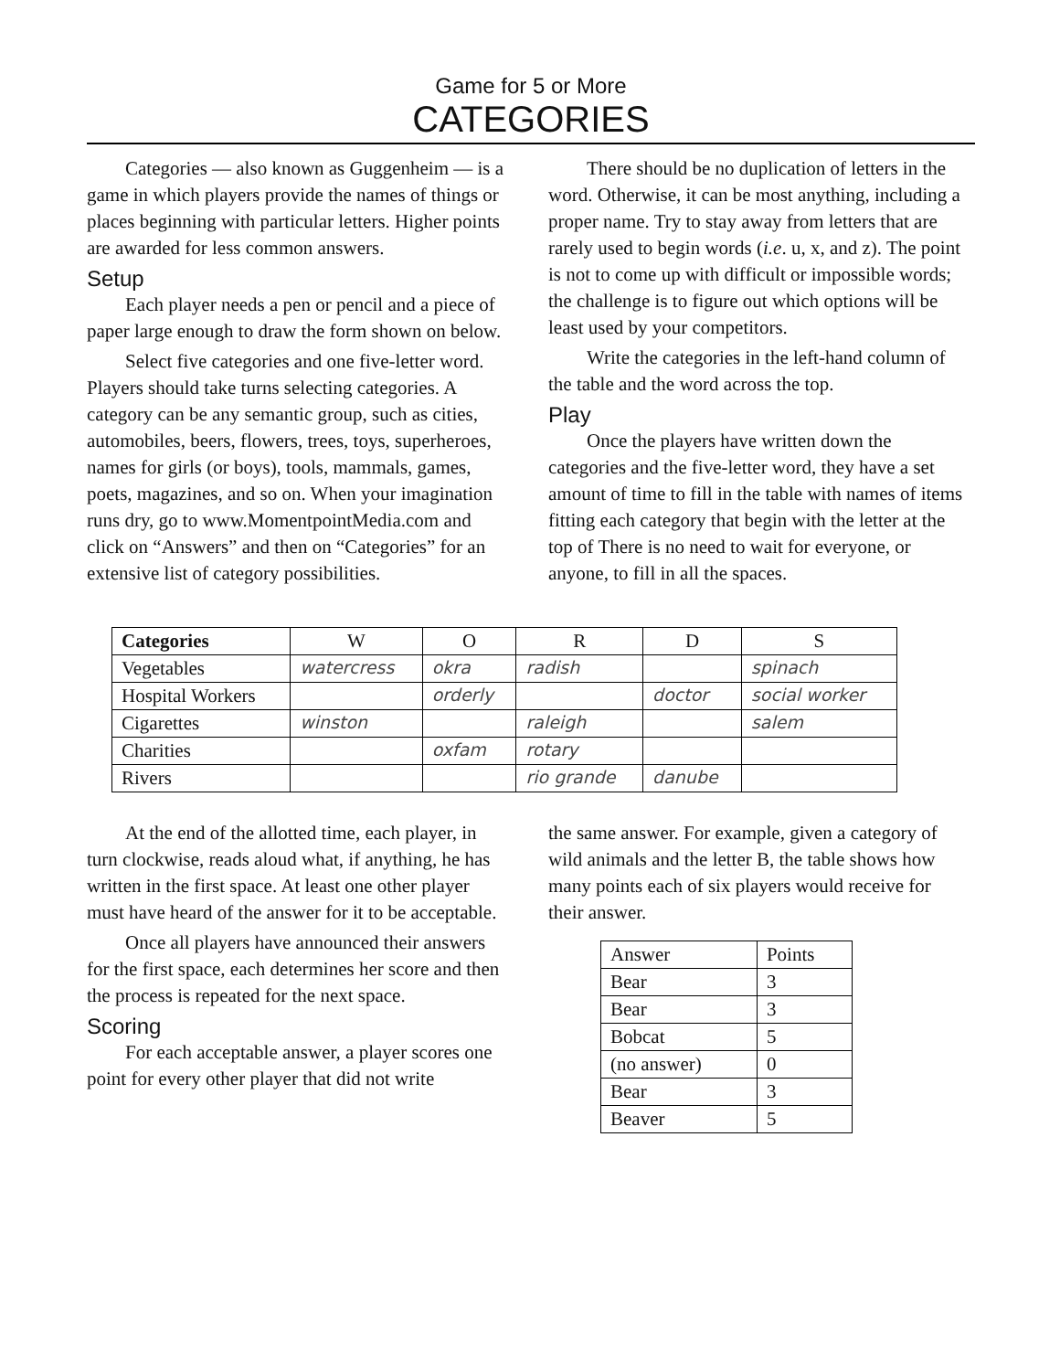Game for 5 or More
CATEGORIES
Categories — also known as Guggenheim — is a game in which players provide the names of things or places beginning with particular letters. Higher points are awarded for less common answers.
Setup
Each player needs a pen or pencil and a piece of paper large enough to draw the form shown on below.
Select five categories and one five-letter word. Players should take turns selecting categories. A category can be any semantic group, such as cities, automobiles, beers, flowers, trees, toys, superheroes, names for girls (or boys), tools, mammals, games, poets, magazines, and so on. When your imagination runs dry, go to www.MomentpointMedia.com and click on “Answers” and then on “Categories” for an extensive list of category possibilities.
There should be no duplication of letters in the word. Otherwise, it can be most anything, including a proper name. Try to stay away from letters that are rarely used to begin words (i.e. u, x, and z). The point is not to come up with difficult or impossible words; the challenge is to figure out which options will be least used by your competitors.
Write the categories in the left-hand column of the table and the word across the top.
Play
Once the players have written down the categories and the five-letter word, they have a set amount of time to fill in the table with names of items fitting each category that begin with the letter at the top of There is no need to wait for everyone, or anyone, to fill in all the spaces.
| Categories | W | O | R | D | S |
| --- | --- | --- | --- | --- | --- |
| Vegetables | watercress | okra | radish | | spinach |
| Hospital Workers | | orderly | | doctor | social worker |
| Cigarettes | winston | | raleigh | | salem |
| Charities | | oxfam | rotary | | |
| Rivers | | | rio grande | danube | |
At the end of the allotted time, each player, in turn clockwise, reads aloud what, if anything, he has written in the first space. At least one other player must have heard of the answer for it to be acceptable.
Once all players have announced their answers for the first space, each determines her score and then the process is repeated for the next space.
Scoring
For each acceptable answer, a player scores one point for every other player that did not write
the same answer. For example, given a category of wild animals and the letter B, the table shows how many points each of six players would receive for their answer.
| Answer | Points |
| Bear | 3 |
| Bear | 3 |
| Bobcat | 5 |
| (no answer) | 0 |
| Bear | 3 |
| Beaver | 5 |